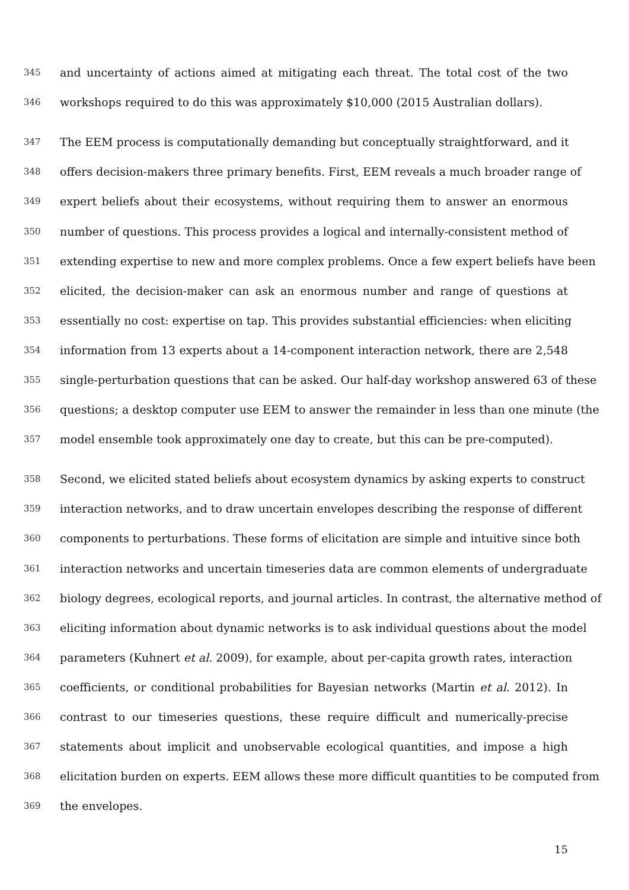345 and uncertainty of actions aimed at mitigating each threat. The total cost of the two
346 workshops required to do this was approximately $10,000 (2015 Australian dollars).
347 The EEM process is computationally demanding but conceptually straightforward, and it
348 offers decision-makers three primary benefits. First, EEM reveals a much broader range of
349 expert beliefs about their ecosystems, without requiring them to answer an enormous
350 number of questions. This process provides a logical and internally-consistent method of
351 extending expertise to new and more complex problems. Once a few expert beliefs have been
352 elicited, the decision-maker can ask an enormous number and range of questions at
353 essentially no cost: expertise on tap. This provides substantial efficiencies: when eliciting
354 information from 13 experts about a 14-component interaction network, there are 2,548
355 single-perturbation questions that can be asked. Our half-day workshop answered 63 of these
356 questions; a desktop computer use EEM to answer the remainder in less than one minute (the
357 model ensemble took approximately one day to create, but this can be pre-computed).
358 Second, we elicited stated beliefs about ecosystem dynamics by asking experts to construct
359 interaction networks, and to draw uncertain envelopes describing the response of different
360 components to perturbations. These forms of elicitation are simple and intuitive since both
361 interaction networks and uncertain timeseries data are common elements of undergraduate
362 biology degrees, ecological reports, and journal articles. In contrast, the alternative method of
363 eliciting information about dynamic networks is to ask individual questions about the model
364 parameters (Kuhnert et al. 2009), for example, about per-capita growth rates, interaction
365 coefficients, or conditional probabilities for Bayesian networks (Martin et al. 2012). In
366 contrast to our timeseries questions, these require difficult and numerically-precise
367 statements about implicit and unobservable ecological quantities, and impose a high
368 elicitation burden on experts. EEM allows these more difficult quantities to be computed from
369 the envelopes.
15